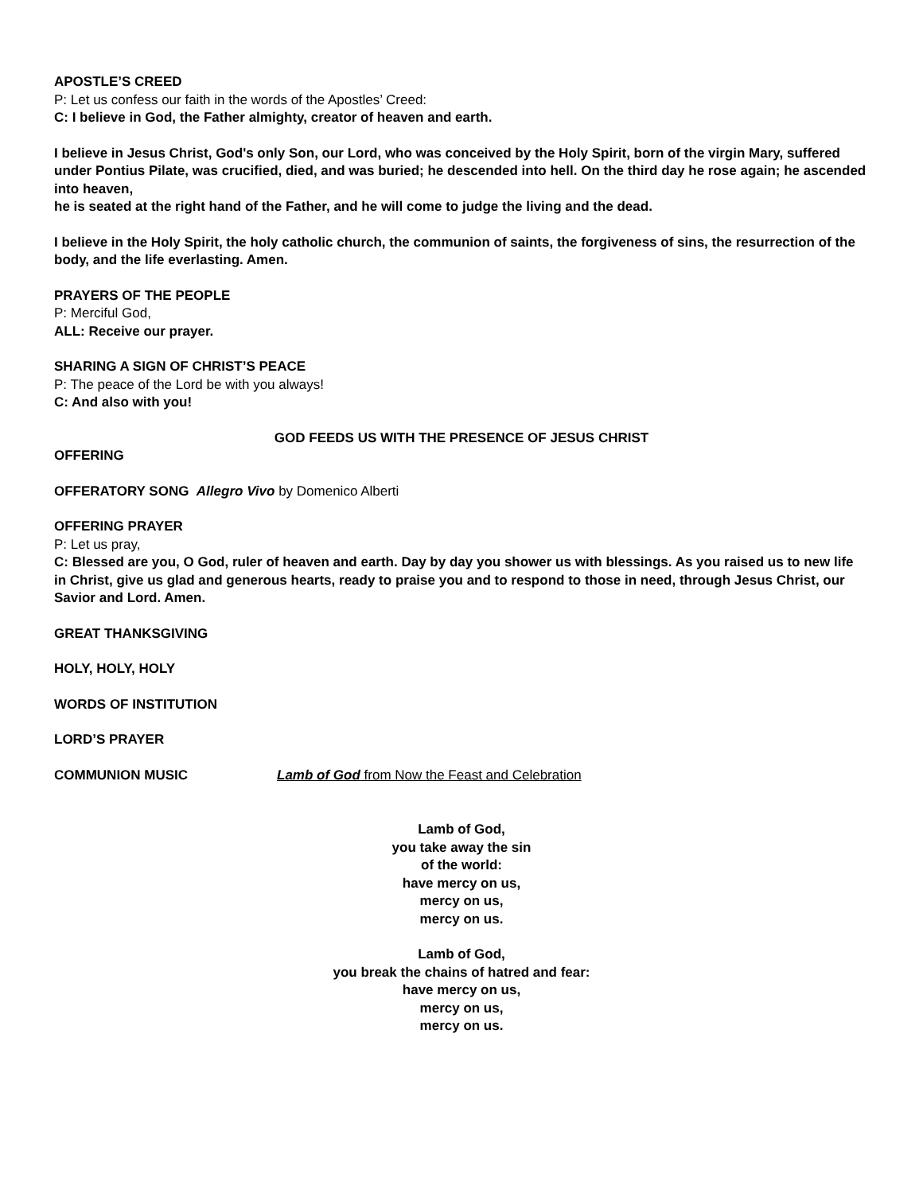APOSTLE’S CREED
P: Let us confess our faith in the words of the Apostles’ Creed:
C: I believe in God, the Father almighty, creator of heaven and earth.
I believe in Jesus Christ, God's only Son, our Lord, who was conceived by the Holy Spirit, born of the virgin Mary, suffered under Pontius Pilate, was crucified, died, and was buried; he descended into hell. On the third day he rose again; he ascended into heaven,
he is seated at the right hand of the Father, and he will come to judge the living and the dead.
I believe in the Holy Spirit, the holy catholic church, the communion of saints, the forgiveness of sins, the resurrection of the body, and the life everlasting. Amen.
PRAYERS OF THE PEOPLE
P: Merciful God,
ALL: Receive our prayer.
SHARING A SIGN OF CHRIST’S PEACE
P: The peace of the Lord be with you always!
C: And also with you!
GOD FEEDS US WITH THE PRESENCE OF JESUS CHRIST
OFFERING
OFFERATORY SONG Allegro Vivo by Domenico Alberti
OFFERING PRAYER
P: Let us pray,
C: Blessed are you, O God, ruler of heaven and earth. Day by day you shower us with blessings. As you raised us to new life in Christ, give us glad and generous hearts, ready to praise you and to respond to those in need, through Jesus Christ, our Savior and Lord. Amen.
GREAT THANKSGIVING
HOLY, HOLY, HOLY
WORDS OF INSTITUTION
LORD’S PRAYER
COMMUNION MUSIC Lamb of God from Now the Feast and Celebration
Lamb of God,
you take away the sin
of the world:
have mercy on us,
mercy on us,
mercy on us.
Lamb of God,
you break the chains of hatred and fear:
have mercy on us,
mercy on us,
mercy on us.